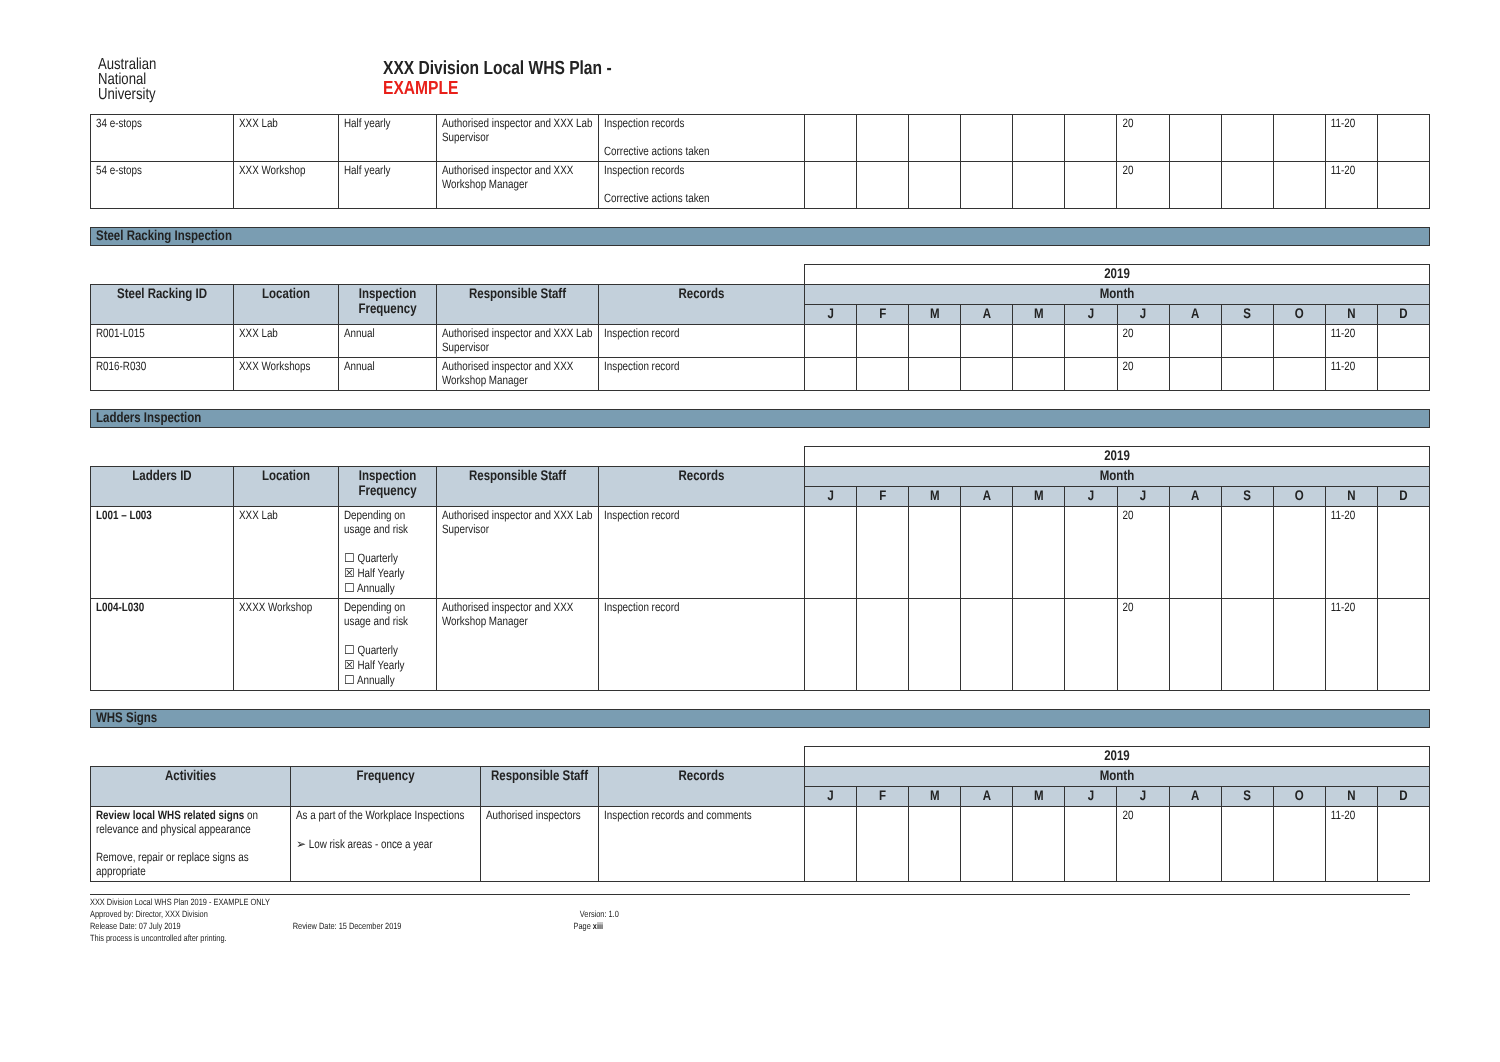Australian
National
University
XXX Division Local WHS Plan -
EXAMPLE
| 34 e-stops | XXX Lab | Half yearly | Authorised inspector and XXX Lab Supervisor | Inspection records Corrective actions taken | | | | | | | 20 | | | | 11-20 | |
| 54 e-stops | XXX Workshop | Half yearly | Authorised inspector and XXX Workshop Manager | Inspection records Corrective actions taken | | | | | | | 20 | | | | 11-20 | |
Steel Racking Inspection
| | | | | | 2019 | | | | | | | | | | | |
| Steel Racking ID | Location | Inspection Frequency | Responsible Staff | Records | Month | | | | | | | | | | | |
| | | | | | J | F | M | A | M | J | J | A | S | O | N | D |
| R001-L015 | XXX Lab | Annual | Authorised inspector and XXX Lab Supervisor | Inspection record | | | | | | | 20 | | | | 11-20 | |
| R016-R030 | XXX Workshops | Annual | Authorised inspector and XXX Workshop Manager | Inspection record | | | | | | | 20 | | | | 11-20 | |
Ladders Inspection
| | | | | | 2019 | | | | | | | | | | | |
| Ladders ID | Location | Inspection Frequency | Responsible Staff | Records | Month | | | | | | | | | | | |
| | | | | | J | F | M | A | M | J | J | A | S | O | N | D |
| L001 – L003 | XXX Lab | Depending on usage and risk ☐ Quarterly ☒ Half Yearly ☐ Annually | Authorised inspector and XXX Lab Supervisor | Inspection record | | | | | | | 20 | | | | 11-20 | |
| L004-L030 | XXXX Workshop | Depending on usage and risk ☐ Quarterly ☒ Half Yearly ☐ Annually | Authorised inspector and XXX Workshop Manager | Inspection record | | | | | | | 20 | | | | 11-20 | |
WHS Signs
| | | | | 2019 | | | | | | | | | | | |
| Activities | Frequency | Responsible Staff | Records | Month | | | | | | | | | | | |
| | | | | J | F | M | A | M | J | J | A | S | O | N | D |
| Review local WHS related signs on relevance and physical appearance Remove, repair or replace signs as appropriate | As a part of the Workplace Inspections ➢ Low risk areas - once a year | Authorised inspectors | Inspection records and comments | | | | | | | 20 | | | | 11-20 | |
XXX Division Local WHS Plan 2019 - EXAMPLE ONLY
Approved by: Director, XXX Division Version: 1.0
Release Date: 07 July 2019 Review Date: 15 December 2019 Page xiii
This process is uncontrolled after printing.